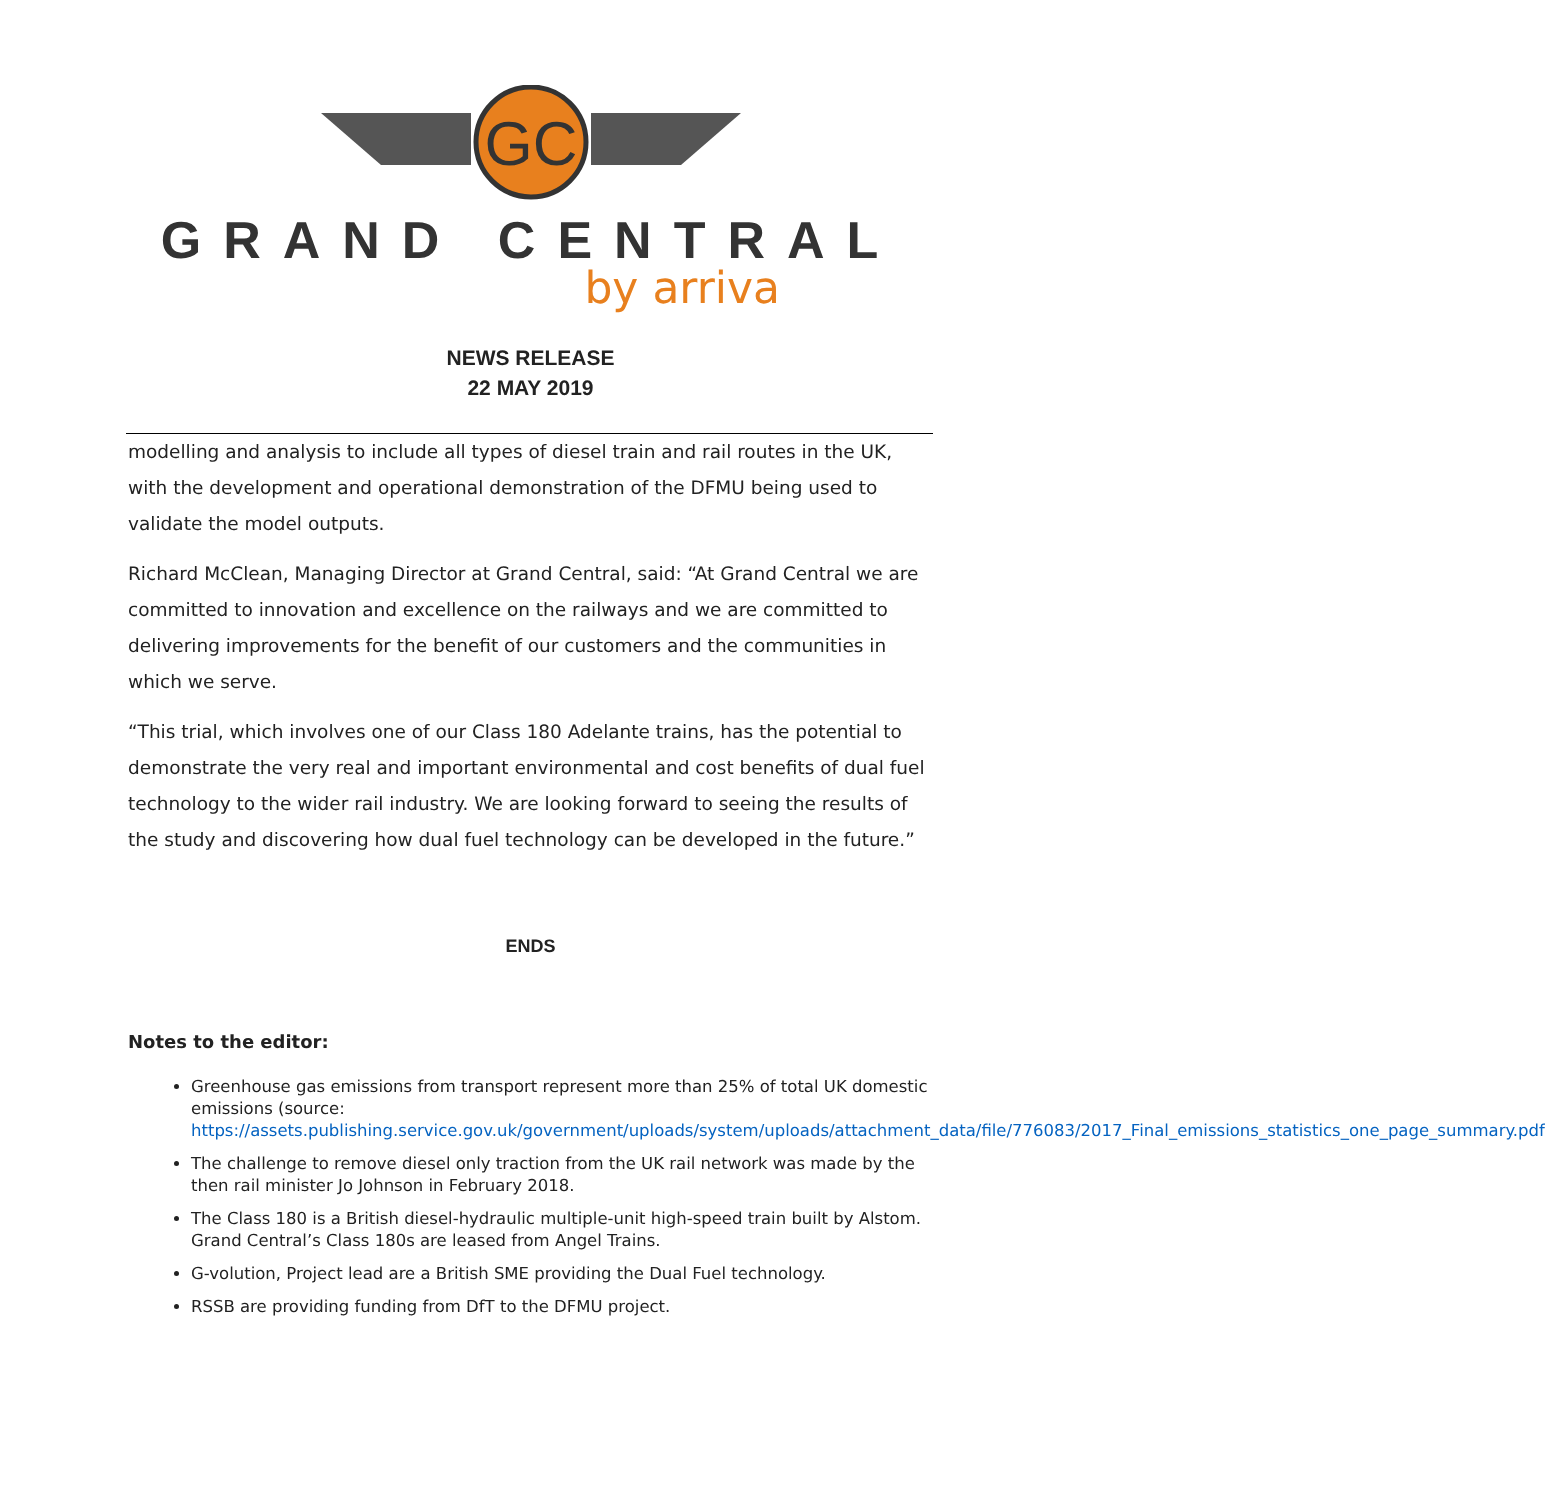GC
GRAND CENTRAL
by arriva
NEWS RELEASE
22 MAY 2019
modelling and analysis to include all types of diesel train and rail routes in the UK, with the development and operational demonstration of the DFMU being used to validate the model outputs.
Richard McClean, Managing Director at Grand Central, said: “At Grand Central we are committed to innovation and excellence on the railways and we are committed to delivering improvements for the benefit of our customers and the communities in which we serve.
“This trial, which involves one of our Class 180 Adelante trains, has the potential to demonstrate the very real and important environmental and cost benefits of dual fuel technology to the wider rail industry. We are looking forward to seeing the results of the study and discovering how dual fuel technology can be developed in the future.”
ENDS
Notes to the editor:
Greenhouse gas emissions from transport represent more than 25% of total UK domestic emissions (source: https://assets.publishing.service.gov.uk/government/uploads/system/uploads/attachment_data/file/776083/2017_Final_emissions_statistics_one_page_summary.pdf
The challenge to remove diesel only traction from the UK rail network was made by the then rail minister Jo Johnson in February 2018.
The Class 180 is a British diesel-hydraulic multiple-unit high-speed train built by Alstom. Grand Central’s Class 180s are leased from Angel Trains.
G-volution, Project lead are a British SME providing the Dual Fuel technology.
RSSB are providing funding from DfT to the DFMU project.